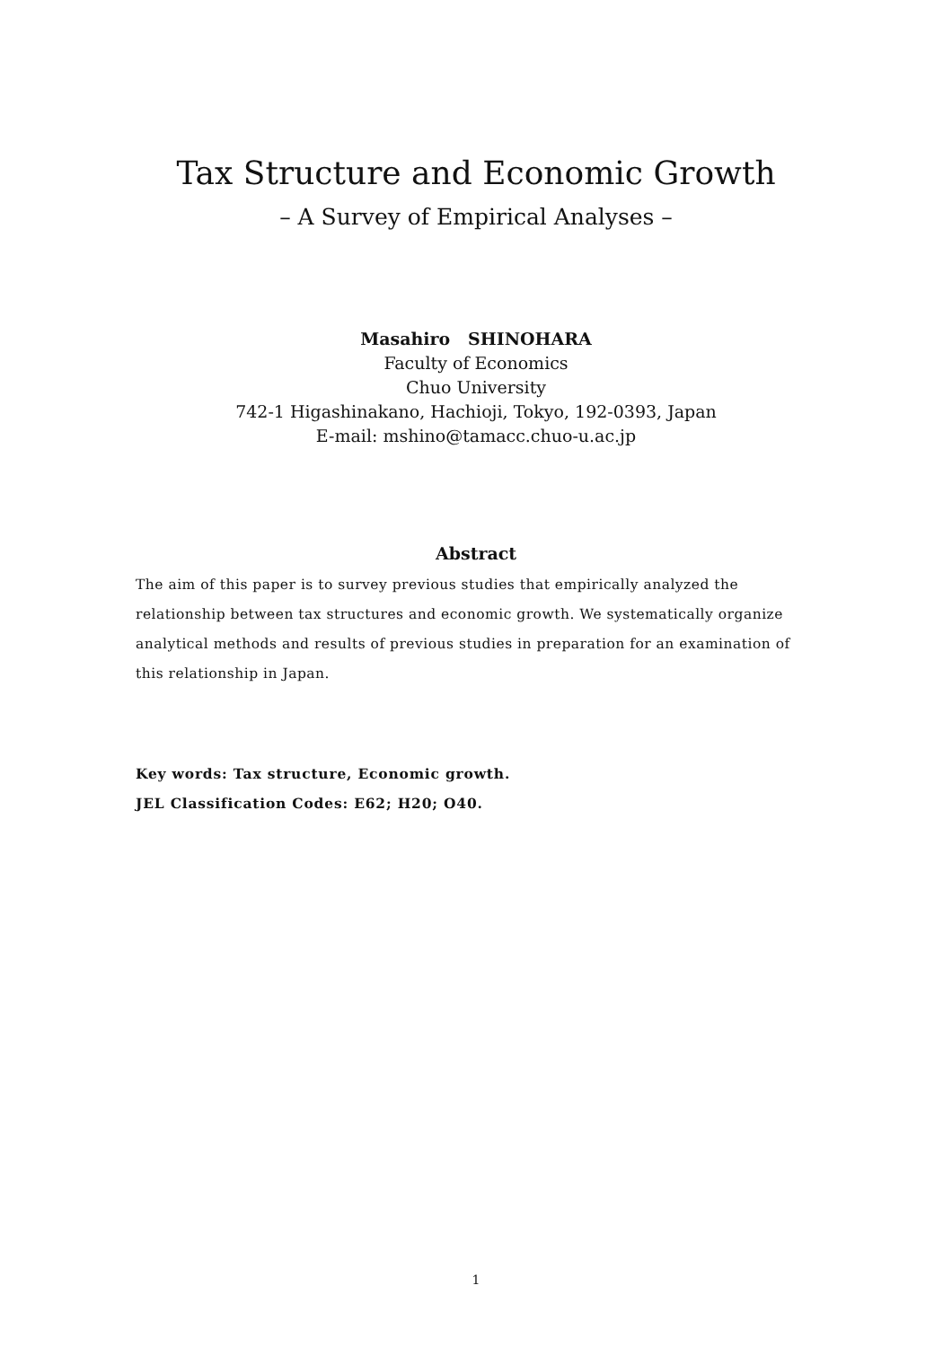Tax Structure and Economic Growth
– A Survey of Empirical Analyses –
Masahiro SHINOHARA
Faculty of Economics
Chuo University
742-1 Higashinakano, Hachioji, Tokyo, 192-0393, Japan
E-mail: mshino@tamacc.chuo-u.ac.jp
Abstract
The aim of this paper is to survey previous studies that empirically analyzed the relationship between tax structures and economic growth. We systematically organize analytical methods and results of previous studies in preparation for an examination of this relationship in Japan.
Key words: Tax structure, Economic growth.
JEL Classification Codes: E62; H20; O40.
1